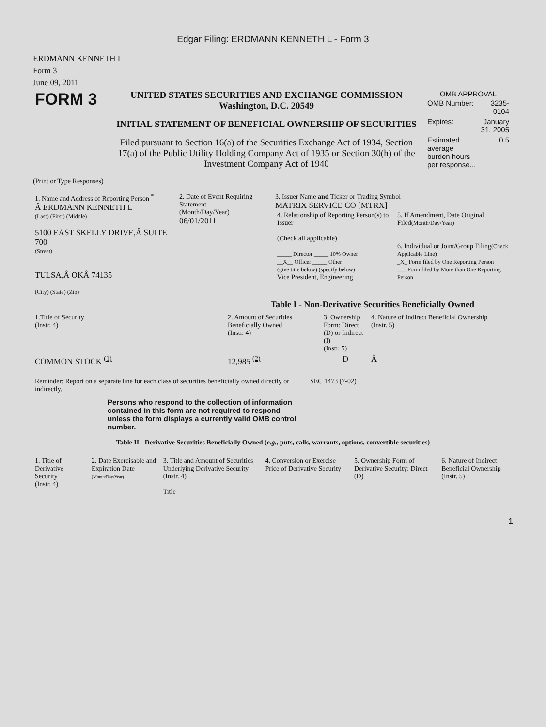Edgar Filing: ERDMANN KENNETH L - Form 3
ERDMANN KENNETH L
Form 3
June 09, 2011
| FORM 3 | UNITED STATES SECURITIES AND EXCHANGE COMMISSION Washington, D.C. 20549 INITIAL STATEMENT OF BENEFICIAL OWNERSHIP OF SECURITIES Filed pursuant to Section 16(a) of the Securities Exchange Act of 1934, Section 17(a) of the Public Utility Holding Company Act of 1935 or Section 30(h) of the Investment Company Act of 1940 | OMB APPROVAL / OMB Number: / 3235-0104 / / Expires: / January 31, 2005 / / Estimated average burden hours per response... / 0.5 / |
(Print or Type Responses)
| 1. Name and Address of Reporting Person <sup>*</sup> Â ERDMANN KENNETH L (Last) (First) (Middle) 5100 EAST SKELLY DRIVE,Â SUITE 700 (Street) TULSA,Â OKÂ 74135 (City) (State) (Zip) | 2. Date of Event Requiring Statement (Month/Day/Year) 06/01/2011 | 3. Issuer Name and Ticker or Trading Symbol MATRIX SERVICE CO [MTRX] / 4. Relationship of Reporting Person(s) to Issuer (Check all applicable) _____ Director _____ 10% Owner __X__ Officer _____ Other (give title below) (specify below) Vice President, Engineering / 5. If Amendment, Date Original Filed (Month/Day/Year) 6. Individual or Joint/Group Filing (Check Applicable Line) _X_ Form filed by One Reporting Person ___ Form filed by More than One Reporting Person / |
Table I - Non-Derivative Securities Beneficially Owned
| 1.Title of Security (Instr. 4) | 2. Amount of Securities Beneficially Owned (Instr. 4) | 3. Ownership Form: Direct (D) or Indirect (I) (Instr. 5) | 4. Nature of Indirect Beneficial Ownership (Instr. 5) |
| --- | --- | --- | --- |
| COMMON STOCK <sup>(1)</sup> | 12,985 <sup>(2)</sup> | D | Â |
| Reminder: Report on a separate line for each class of securities beneficially owned directly or indirectly. Persons who respond to the collection of information contained in this form are not required to respond unless the form displays a currently valid OMB control number. | SEC 1473 (7-02) |
Table II - Derivative Securities Beneficially Owned (e.g., puts, calls, warrants, options, convertible securities)
| 1. Title of Derivative Security (Instr. 4) | 2. Date Exercisable and Expiration Date (Month/Day/Year) | 3. Title and Amount of Securities Underlying Derivative Security (Instr. 4) Title | 4. Conversion or Exercise Price of Derivative Security | 5. Ownership Form of Derivative Security: Direct (D) | 6. Nature of Indirect Beneficial Ownership (Instr. 5) |
| --- | --- | --- | --- | --- | --- |
1